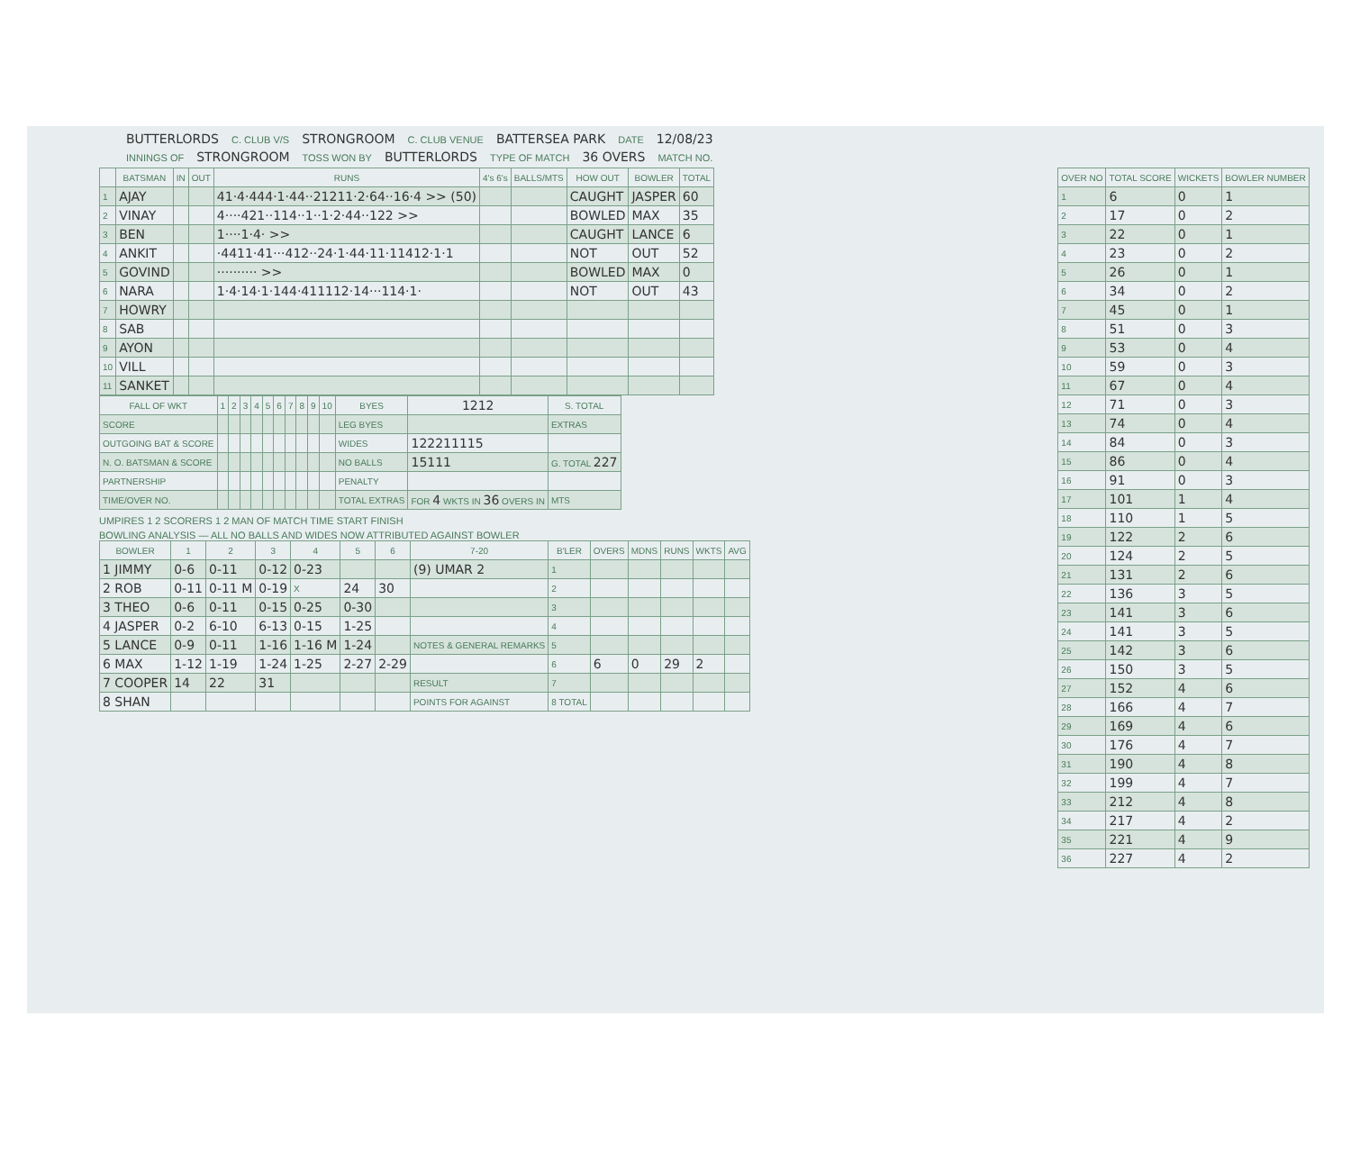BUTTERLORDS C. CLUB V/S STRONGROOM C. CLUB VENUE BATTERSEA PARK DATE 12/08/23
INNINGS OF STRONGROOM TOSS WON BY BUTTERLORDS TYPE OF MATCH 36 OVERS MATCH NO.
| | BATSMAN | IN | OUT | RUNS | 4's 6's | BALLS/MTS | HOW OUT | BOWLER | TOTAL |
| --- | --- | --- | --- | --- | --- | --- | --- | --- | --- |
| 1 | AJAY | | | 41·4·444·1·44··21211·2·64··16·4 >> (50) | | | CAUGHT | JASPER | 60 |
| 2 | VINAY | | | 4····421··114··1··1·2·44··122 >> | | | BOWLED | MAX | 35 |
| 3 | BEN | | | 1····1·4· >> | | | CAUGHT | LANCE | 6 |
| 4 | ANKIT | | | ·4411·41···412··24·1·44·11·11412·1·1 | | | NOT | OUT | 52 |
| 5 | GOVIND | | | ·········· >> | | | BOWLED | MAX | 0 |
| 6 | NARA | | | 1·4·14·1·144·411112·14···114·1· | | | NOT | OUT | 43 |
| 7 | HOWRY | | | | | | | | |
| 8 | SAB | | | | | | | | |
| 9 | AYON | | | | | | | | |
| 10 | VILL | | | | | | | | |
| 11 | SANKET | | | | | | | | |
| FALL OF WKT | 1 | 2 | 3 | 4 | 5 | 6 | 7 | 8 | 9 | 10 | BYES | 1212 | S. TOTAL |
| --- | --- | --- | --- | --- | --- | --- | --- | --- | --- | --- | --- | --- | --- |
| SCORE | | | | | | | | | | | LEG BYES | | EXTRAS |
| OUTGOING BAT & SCORE | | | | | | | | | | | WIDES | 122211115 | |
| N. O. BATSMAN & SCORE | | | | | | | | | | | NO BALLS | 15111 | G. TOTAL 227 |
| PARTNERSHIP | | | | | | | | | | | PENALTY | | |
| TIME/OVER NO. | | | | | | | | | | | TOTAL EXTRAS | FOR 4 WKTS IN 36 OVERS IN | MTS |
UMPIRES 1 2 SCORERS 1 2 MAN OF MATCH TIME START FINISH
BOWLING ANALYSIS — ALL NO BALLS AND WIDES NOW ATTRIBUTED AGAINST BOWLER
| BOWLER | 1 | 2 | 3 | 4 | 5 | 6 | 7-20 | B'LER | OVERS | MDNS | RUNS | WKTS | AVG |
| --- | --- | --- | --- | --- | --- | --- | --- | --- | --- | --- | --- | --- | --- |
| 1 JIMMY | 0-6 | 0-11 | 0-12 | 0-23 | | | (9) UMAR 2 | 1 | | | | | |
| 2 ROB | 0-11 | 0-11 M | 0-19 | X | 24 | 30 | | 2 | | | | | |
| 3 THEO | 0-6 | 0-11 | 0-15 | 0-25 | 0-30 | | | 3 | | | | | |
| 4 JASPER | 0-2 | 6-10 | 6-13 | 0-15 | 1-25 | | | 4 | | | | | |
| 5 LANCE | 0-9 | 0-11 | 1-16 | 1-16 M | 1-24 | | NOTES & GENERAL REMARKS | 5 | | | | | |
| 6 MAX | 1-12 | 1-19 | 1-24 | 1-25 | 2-27 | 2-29 | | 6 | 6 | 0 | 29 | 2 | |
| 7 COOPER | 14 | 22 | 31 | | | | RESULT | 7 | | | | | |
| 8 SHAN | | | | | | | POINTS FOR AGAINST | 8 TOTAL | | | | | |
| OVER NO | TOTAL SCORE | WICKETS | BOWLER NUMBER |
| --- | --- | --- | --- |
| 1 | 6 | 0 | 1 |
| 2 | 17 | 0 | 2 |
| 3 | 22 | 0 | 1 |
| 4 | 23 | 0 | 2 |
| 5 | 26 | 0 | 1 |
| 6 | 34 | 0 | 2 |
| 7 | 45 | 0 | 1 |
| 8 | 51 | 0 | 3 |
| 9 | 53 | 0 | 4 |
| 10 | 59 | 0 | 3 |
| 11 | 67 | 0 | 4 |
| 12 | 71 | 0 | 3 |
| 13 | 74 | 0 | 4 |
| 14 | 84 | 0 | 3 |
| 15 | 86 | 0 | 4 |
| 16 | 91 | 0 | 3 |
| 17 | 101 | 1 | 4 |
| 18 | 110 | 1 | 5 |
| 19 | 122 | 2 | 6 |
| 20 | 124 | 2 | 5 |
| 21 | 131 | 2 | 6 |
| 22 | 136 | 3 | 5 |
| 23 | 141 | 3 | 6 |
| 24 | 141 | 3 | 5 |
| 25 | 142 | 3 | 6 |
| 26 | 150 | 3 | 5 |
| 27 | 152 | 4 | 6 |
| 28 | 166 | 4 | 7 |
| 29 | 169 | 4 | 6 |
| 30 | 176 | 4 | 7 |
| 31 | 190 | 4 | 8 |
| 32 | 199 | 4 | 7 |
| 33 | 212 | 4 | 8 |
| 34 | 217 | 4 | 2 |
| 35 | 221 | 4 | 9 |
| 36 | 227 | 4 | 2 |